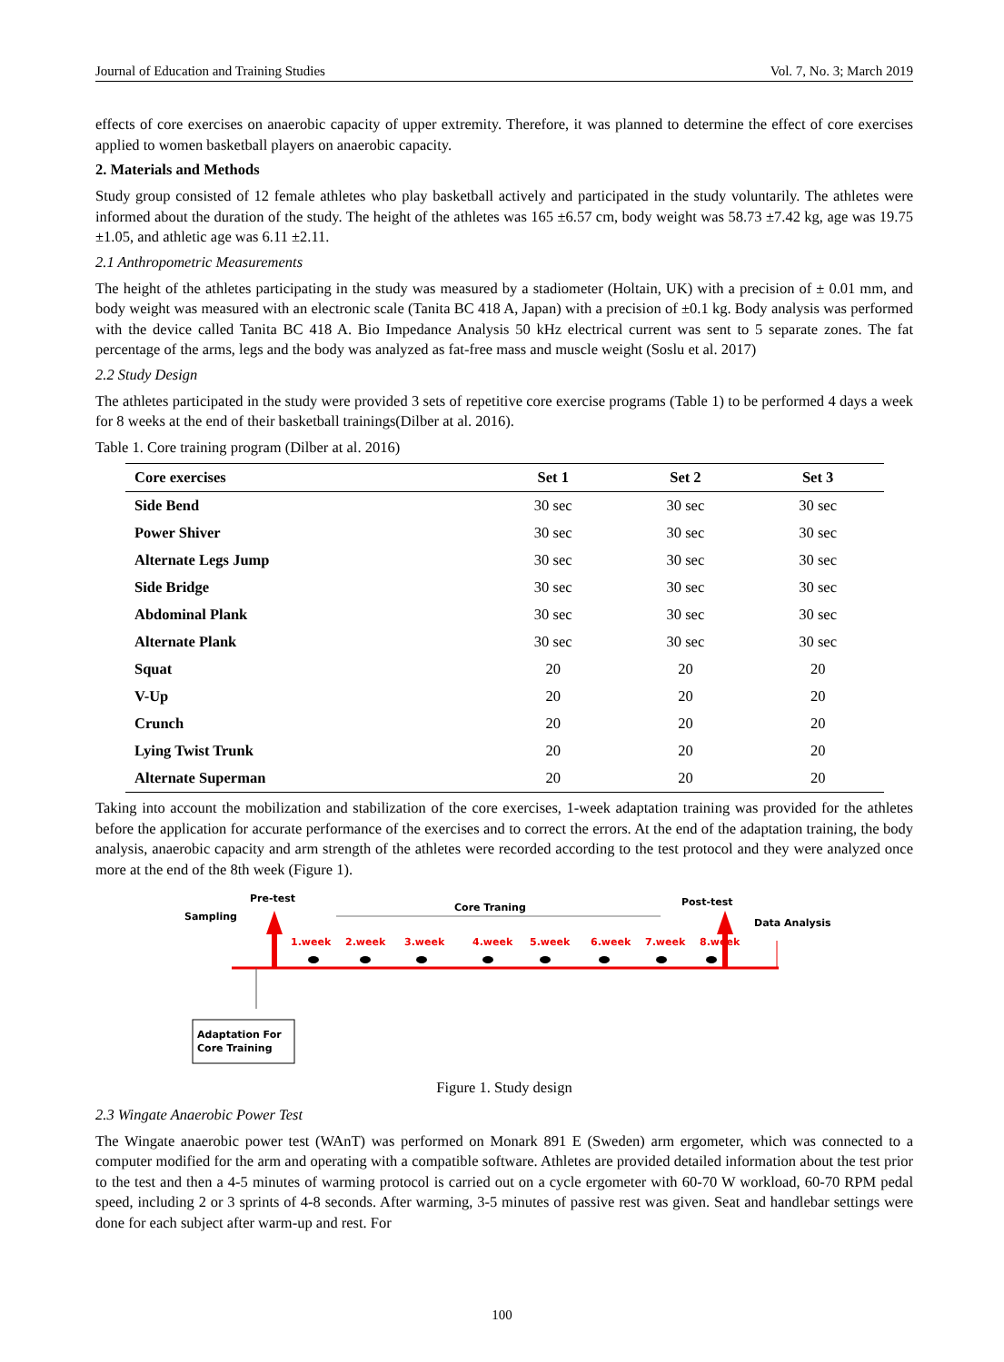Journal of Education and Training Studies Vol. 7, No. 3; March 2019
effects of core exercises on anaerobic capacity of upper extremity. Therefore, it was planned to determine the effect of core exercises applied to women basketball players on anaerobic capacity.
2. Materials and Methods
Study group consisted of 12 female athletes who play basketball actively and participated in the study voluntarily. The athletes were informed about the duration of the study. The height of the athletes was 165 ±6.57 cm, body weight was 58.73 ±7.42 kg, age was 19.75 ±1.05, and athletic age was 6.11 ±2.11.
2.1 Anthropometric Measurements
The height of the athletes participating in the study was measured by a stadiometer (Holtain, UK) with a precision of ± 0.01 mm, and body weight was measured with an electronic scale (Tanita BC 418 A, Japan) with a precision of ±0.1 kg. Body analysis was performed with the device called Tanita BC 418 A. Bio Impedance Analysis 50 kHz electrical current was sent to 5 separate zones. The fat percentage of the arms, legs and the body was analyzed as fat-free mass and muscle weight (Soslu et al. 2017)
2.2 Study Design
The athletes participated in the study were provided 3 sets of repetitive core exercise programs (Table 1) to be performed 4 days a week for 8 weeks at the end of their basketball trainings(Dilber at al. 2016).
Table 1. Core training program (Dilber at al. 2016)
| Core exercises | Set 1 | Set 2 | Set 3 |
| --- | --- | --- | --- |
| Side Bend | 30 sec | 30 sec | 30 sec |
| Power Shiver | 30 sec | 30 sec | 30 sec |
| Alternate Legs Jump | 30 sec | 30 sec | 30 sec |
| Side Bridge | 30 sec | 30 sec | 30 sec |
| Abdominal Plank | 30 sec | 30 sec | 30 sec |
| Alternate Plank | 30 sec | 30 sec | 30 sec |
| Squat | 20 | 20 | 20 |
| V-Up | 20 | 20 | 20 |
| Crunch | 20 | 20 | 20 |
| Lying Twist Trunk | 20 | 20 | 20 |
| Alternate Superman | 20 | 20 | 20 |
Taking into account the mobilization and stabilization of the core exercises, 1-week adaptation training was provided for the athletes before the application for accurate performance of the exercises and to correct the errors. At the end of the adaptation training, the body analysis, anaerobic capacity and arm strength of the athletes were recorded according to the test protocol and they were analyzed once more at the end of the 8th week (Figure 1).
Pre-test
Sampling
Post-test
Data Analysis
Core Traning
1.week
2.week
3.week
4.week
5.week
6.week
7.week
8.week
Adaptation For
Core Training
Figure 1. Study design
2.3 Wingate Anaerobic Power Test
The Wingate anaerobic power test (WAnT) was performed on Monark 891 E (Sweden) arm ergometer, which was connected to a computer modified for the arm and operating with a compatible software. Athletes are provided detailed information about the test prior to the test and then a 4-5 minutes of warming protocol is carried out on a cycle ergometer with 60-70 W workload, 60-70 RPM pedal speed, including 2 or 3 sprints of 4-8 seconds. After warming, 3-5 minutes of passive rest was given. Seat and handlebar settings were done for each subject after warm-up and rest. For
100